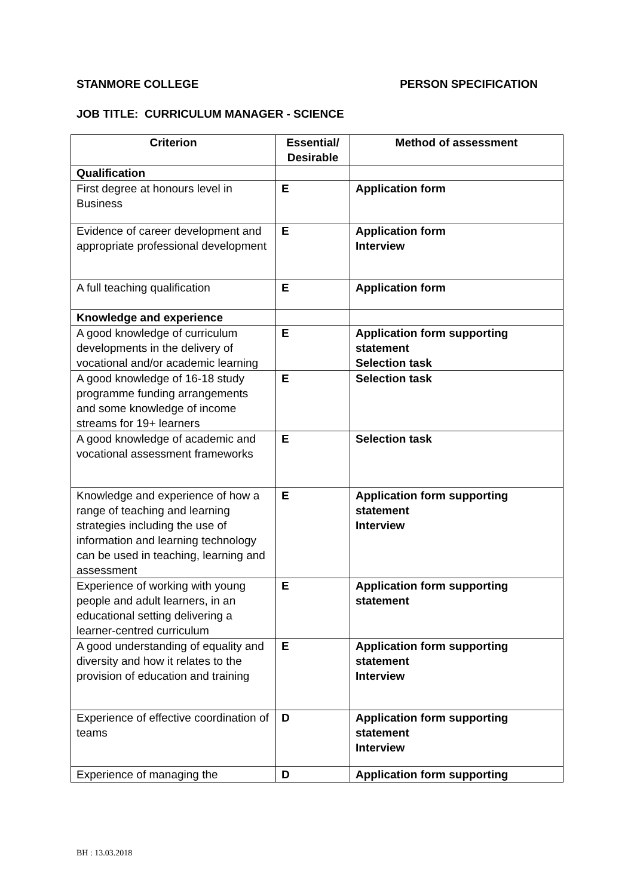STANMORE COLLEGE PERSON SPECIFICATION
JOB TITLE: CURRICULUM MANAGER - SCIENCE
| Criterion | Essential/ Desirable | Method of assessment |
| --- | --- | --- |
| Qualification | | |
| First degree at honours level in Business | E | Application form |
| Evidence of career development and appropriate professional development | E | Application form Interview |
| A full teaching qualification | E | Application form |
| Knowledge and experience | | |
| A good knowledge of curriculum developments in the delivery of vocational and/or academic learning | E | Application form supporting statement Selection task |
| A good knowledge of 16-18 study programme funding arrangements and some knowledge of income streams for 19+ learners | E | Selection task |
| A good knowledge of academic and vocational assessment frameworks | E | Selection task |
| Knowledge and experience of how a range of teaching and learning strategies including the use of information and learning technology can be used in teaching, learning and assessment | E | Application form supporting statement Interview |
| Experience of working with young people and adult learners, in an educational setting delivering a learner-centred curriculum | E | Application form supporting statement |
| A good understanding of equality and diversity and how it relates to the provision of education and training | E | Application form supporting statement Interview |
| Experience of effective coordination of teams | D | Application form supporting statement Interview |
| Experience of managing the | D | Application form supporting |
BH : 13.03.2018